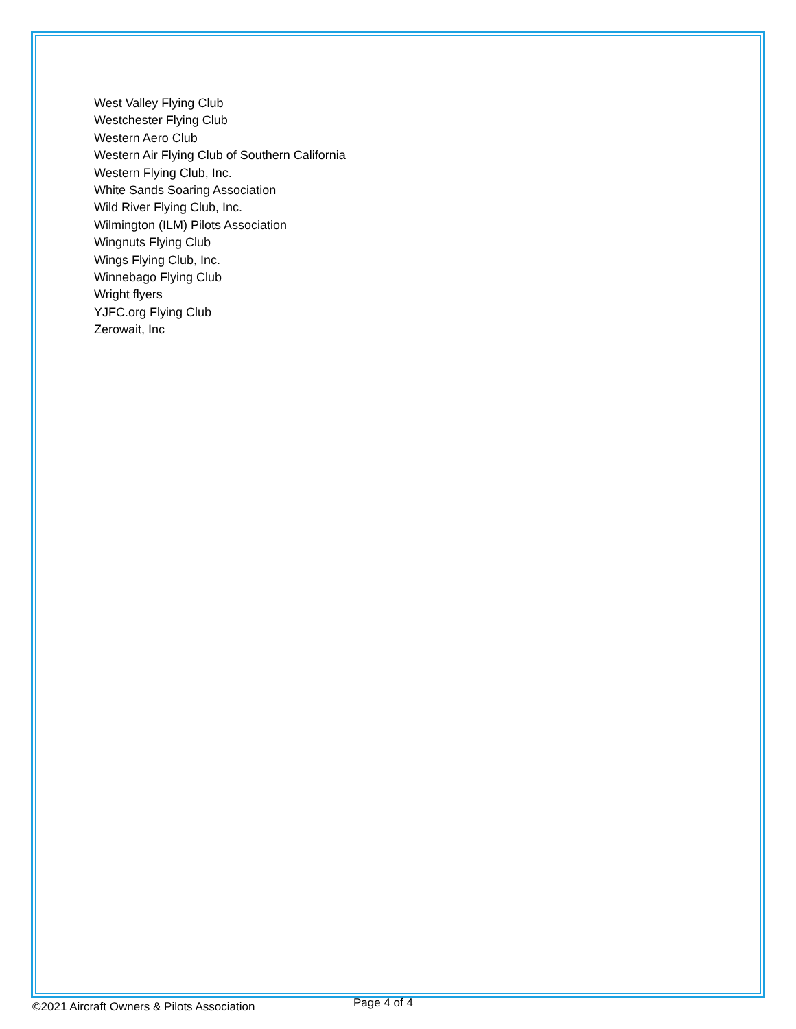West Valley Flying Club
Westchester Flying Club
Western Aero Club
Western Air Flying Club of Southern California
Western Flying Club, Inc.
White Sands Soaring Association
Wild River Flying Club, Inc.
Wilmington (ILM) Pilots Association
Wingnuts Flying Club
Wings Flying Club, Inc.
Winnebago Flying Club
Wright flyers
YJFC.org Flying Club
Zerowait, Inc
©2021 Aircraft Owners & Pilots Association Page 4 of 4